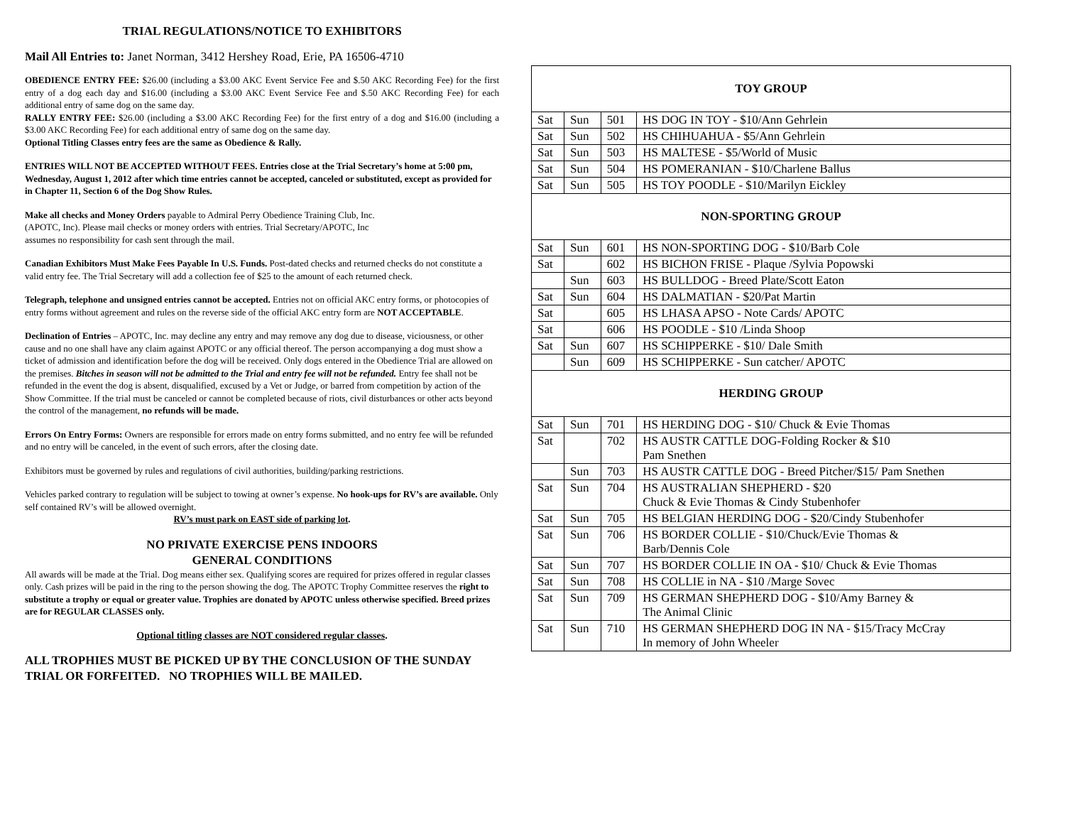TRIAL REGULATIONS/NOTICE TO EXHIBITORS
Mail All Entries to: Janet Norman, 3412 Hershey Road, Erie, PA 16506-4710
OBEDIENCE ENTRY FEE: $26.00 (including a $3.00 AKC Event Service Fee and $.50 AKC Recording Fee) for the first entry of a dog each day and $16.00 (including a $3.00 AKC Event Service Fee and $.50 AKC Recording Fee) for each additional entry of same dog on the same day.
RALLY ENTRY FEE: $26.00 (including a $3.00 AKC Recording Fee) for the first entry of a dog and $16.00 (including a $3.00 AKC Recording Fee) for each additional entry of same dog on the same day.
Optional Titling Classes entry fees are the same as Obedience & Rally.
ENTRIES WILL NOT BE ACCEPTED WITHOUT FEES. Entries close at the Trial Secretary’s home at 5:00 pm, Wednesday, August 1, 2012 after which time entries cannot be accepted, canceled or substituted, except as provided for in Chapter 11, Section 6 of the Dog Show Rules.
Make all checks and Money Orders payable to Admiral Perry Obedience Training Club, Inc.
(APOTC, Inc). Please mail checks or money orders with entries. Trial Secretary/APOTC, Inc
assumes no responsibility for cash sent through the mail.
Canadian Exhibitors Must Make Fees Payable In U.S. Funds. Post-dated checks and returned checks do not constitute a valid entry fee. The Trial Secretary will add a collection fee of $25 to the amount of each returned check.
Telegraph, telephone and unsigned entries cannot be accepted. Entries not on official AKC entry forms, or photocopies of entry forms without agreement and rules on the reverse side of the official AKC entry form are NOT ACCEPTABLE.
Declination of Entries – APOTC, Inc. may decline any entry and may remove any dog due to disease, viciousness, or other cause and no one shall have any claim against APOTC or any official thereof. The person accompanying a dog must show a ticket of admission and identification before the dog will be received. Only dogs entered in the Obedience Trial are allowed on the premises. Bitches in season will not be admitted to the Trial and entry fee will not be refunded. Entry fee shall not be refunded in the event the dog is absent, disqualified, excused by a Vet or Judge, or barred from competition by action of the Show Committee. If the trial must be canceled or cannot be completed because of riots, civil disturbances or other acts beyond the control of the management, no refunds will be made.
Errors On Entry Forms: Owners are responsible for errors made on entry forms submitted, and no entry fee will be refunded and no entry will be canceled, in the event of such errors, after the closing date.
Exhibitors must be governed by rules and regulations of civil authorities, building/parking restrictions.
Vehicles parked contrary to regulation will be subject to towing at owner’s expense. No hook-ups for RV’s are available. Only self contained RV’s will be allowed overnight.
RV’s must park on EAST side of parking lot.
NO PRIVATE EXERCISE PENS INDOORS
GENERAL CONDITIONS
All awards will be made at the Trial. Dog means either sex. Qualifying scores are required for prizes offered in regular classes only. Cash prizes will be paid in the ring to the person showing the dog. The APOTC Trophy Committee reserves the right to substitute a trophy or equal or greater value. Trophies are donated by APOTC unless otherwise specified. Breed prizes are for REGULAR CLASSES only.
Optional titling classes are NOT considered regular classes.
ALL TROPHIES MUST BE PICKED UP BY THE CONCLUSION OF THE SUNDAY TRIAL OR FORFEITED. NO TROPHIES WILL BE MAILED.
| TOY GROUP | | | |
| Sat | Sun | 501 | HS DOG IN TOY - $10/Ann Gehrlein |
| Sat | Sun | 502 | HS CHIHUAHUA - $5/Ann Gehrlein |
| Sat | Sun | 503 | HS MALTESE - $5/World of Music |
| Sat | Sun | 504 | HS POMERANIAN - $10/Charlene Ballus |
| Sat | Sun | 505 | HS TOY POODLE - $10/Marilyn Eickley |
| NON-SPORTING GROUP | | | |
| Sat | Sun | 601 | HS NON-SPORTING DOG - $10/Barb Cole |
| Sat | | 602 | HS BICHON FRISE - Plaque /Sylvia Popowski |
| | Sun | 603 | HS BULLDOG - Breed Plate/Scott Eaton |
| Sat | Sun | 604 | HS DALMATIAN - $20/Pat Martin |
| Sat | | 605 | HS LHASA APSO - Note Cards/ APOTC |
| Sat | | 606 | HS POODLE - $10 /Linda Shoop |
| Sat | Sun | 607 | HS SCHIPPERKE - $10/ Dale Smith |
| | Sun | 609 | HS SCHIPPERKE - Sun catcher/ APOTC |
| HERDING GROUP | | | |
| Sat | Sun | 701 | HS HERDING DOG - $10/ Chuck & Evie Thomas |
| Sat | | 702 | HS AUSTR CATTLE DOG-Folding Rocker & $10 Pam Snethen |
| | Sun | 703 | HS AUSTR CATTLE DOG - Breed Pitcher/$15/ Pam Snethen |
| Sat | Sun | 704 | HS AUSTRALIAN SHEPHERD - $20 Chuck & Evie Thomas & Cindy Stubenhofer |
| Sat | Sun | 705 | HS BELGIAN HERDING DOG - $20/Cindy Stubenhofer |
| Sat | Sun | 706 | HS BORDER COLLIE - $10/Chuck/Evie Thomas & Barb/Dennis Cole |
| Sat | Sun | 707 | HS BORDER COLLIE IN OA - $10/ Chuck & Evie Thomas |
| Sat | Sun | 708 | HS COLLIE in NA - $10 /Marge Sovec |
| Sat | Sun | 709 | HS GERMAN SHEPHERD DOG - $10/Amy Barney & The Animal Clinic |
| Sat | Sun | 710 | HS GERMAN SHEPHERD DOG IN NA - $15/Tracy McCray In memory of John Wheeler |